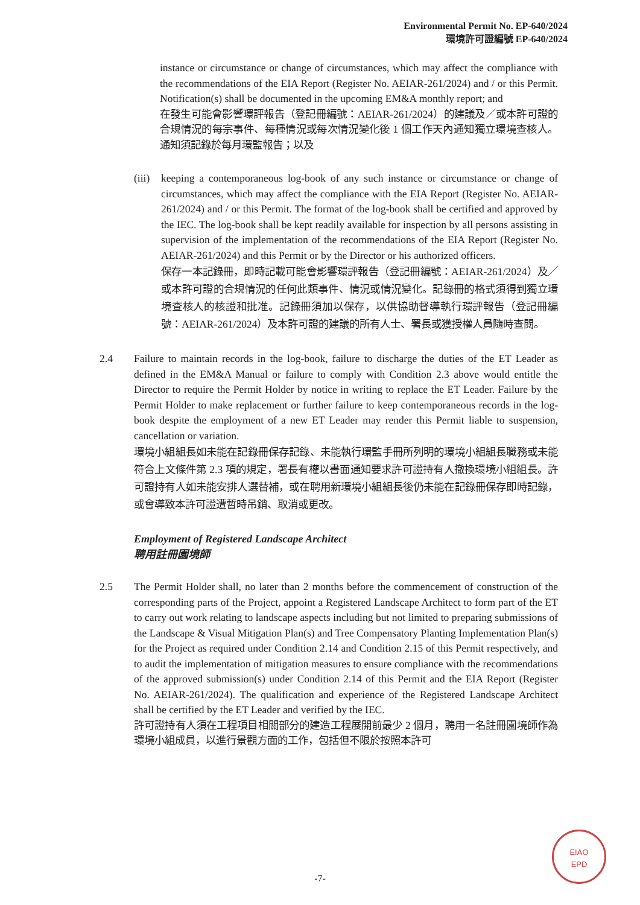Environmental Permit No. EP-640/2024
環境許可證編號 EP-640/2024
instance or circumstance or change of circumstances, which may affect the compliance with the recommendations of the EIA Report (Register No. AEIAR-261/2024) and / or this Permit. Notification(s) shall be documented in the upcoming EM&A monthly report; and
在發生可能會影響環評報告（登記冊編號：AEIAR-261/2024）的建議及／或本許可證的合規情況的每宗事件、每種情況或每次情況變化後 1 個工作天內通知獨立環境查核人。通知須記錄於每月環監報告；以及
(iii)
keeping a contemporaneous log-book of any such instance or circumstance or change of circumstances, which may affect the compliance with the EIA Report (Register No. AEIAR-261/2024) and / or this Permit. The format of the log-book shall be certified and approved by the IEC. The log-book shall be kept readily available for inspection by all persons assisting in supervision of the implementation of the recommendations of the EIA Report (Register No. AEIAR-261/2024) and this Permit or by the Director or his authorized officers.
保存一本記錄冊，即時記載可能會影響環評報告（登記冊編號：AEIAR-261/2024）及／或本許可證的合規情況的任何此類事件、情況或情況變化。記錄冊的格式須得到獨立環境查核人的核證和批准。記錄冊須加以保存，以供協助督導執行環評報告（登記冊編號：AEIAR-261/2024）及本許可證的建議的所有人士、署長或獲授權人員隨時查閱。
2.4 Failure to maintain records in the log-book, failure to discharge the duties of the ET Leader as defined in the EM&A Manual or failure to comply with Condition 2.3 above would entitle the Director to require the Permit Holder by notice in writing to replace the ET Leader. Failure by the Permit Holder to make replacement or further failure to keep contemporaneous records in the log-book despite the employment of a new ET Leader may render this Permit liable to suspension, cancellation or variation.
環境小組組長如未能在記錄冊保存記錄、未能執行環監手冊所列明的環境小組組長職務或未能符合上文條件第 2.3 項的規定，署長有權以書面通知要求許可證持有人撤換環境小組組長。許可證持有人如未能安排人選替補，或在聘用新環境小組組長後仍未能在記錄冊保存即時記錄，或會導致本許可證遭暫時吊銷、取消或更改。
Employment of Registered Landscape Architect
聘用註冊園境師
2.5 The Permit Holder shall, no later than 2 months before the commencement of construction of the corresponding parts of the Project, appoint a Registered Landscape Architect to form part of the ET to carry out work relating to landscape aspects including but not limited to preparing submissions of the Landscape & Visual Mitigation Plan(s) and Tree Compensatory Planting Implementation Plan(s) for the Project as required under Condition 2.14 and Condition 2.15 of this Permit respectively, and to audit the implementation of mitigation measures to ensure compliance with the recommendations of the approved submission(s) under Condition 2.14 of this Permit and the EIA Report (Register No. AEIAR-261/2024). The qualification and experience of the Registered Landscape Architect shall be certified by the ET Leader and verified by the IEC.
許可證持有人須在工程項目相關部分的建造工程展開前最少 2 個月，聘用一名註冊園境師作為環境小組成員，以進行景觀方面的工作，包括但不限於按照本許可
-7-
EIAO
EPD